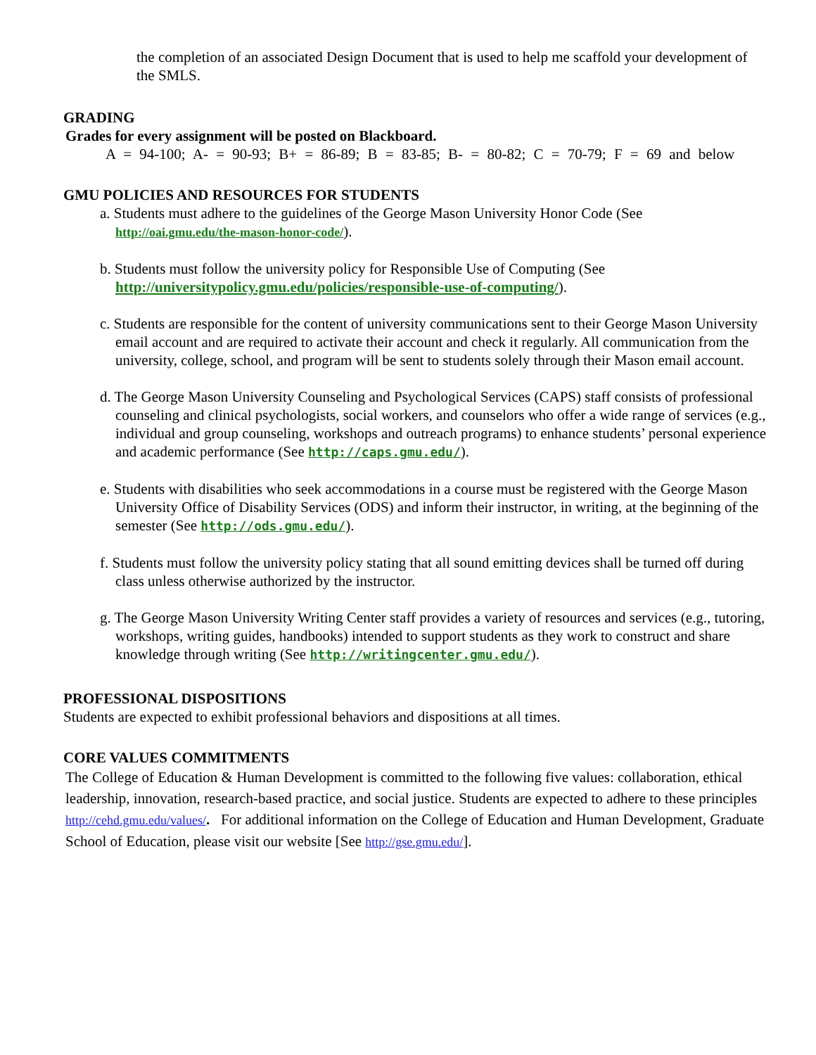the completion of an associated Design Document that is used to help me scaffold your development of the SMLS.
GRADING
Grades for every assignment will be posted on Blackboard.
A = 94-100; A- = 90-93; B+ = 86-89; B = 83-85; B- = 80-82; C = 70-79; F = 69 and below
GMU POLICIES AND RESOURCES FOR STUDENTS
a. Students must adhere to the guidelines of the George Mason University Honor Code (See http://oai.gmu.edu/the-mason-honor-code/).
b. Students must follow the university policy for Responsible Use of Computing (See http://universitypolicy.gmu.edu/policies/responsible-use-of-computing/).
c. Students are responsible for the content of university communications sent to their George Mason University email account and are required to activate their account and check it regularly. All communication from the university, college, school, and program will be sent to students solely through their Mason email account.
d. The George Mason University Counseling and Psychological Services (CAPS) staff consists of professional counseling and clinical psychologists, social workers, and counselors who offer a wide range of services (e.g., individual and group counseling, workshops and outreach programs) to enhance students’ personal experience and academic performance (See http://caps.gmu.edu/).
e. Students with disabilities who seek accommodations in a course must be registered with the George Mason University Office of Disability Services (ODS) and inform their instructor, in writing, at the beginning of the semester (See http://ods.gmu.edu/).
f. Students must follow the university policy stating that all sound emitting devices shall be turned off during class unless otherwise authorized by the instructor.
g. The George Mason University Writing Center staff provides a variety of resources and services (e.g., tutoring, workshops, writing guides, handbooks) intended to support students as they work to construct and share knowledge through writing (See http://writingcenter.gmu.edu/).
PROFESSIONAL DISPOSITIONS
Students are expected to exhibit professional behaviors and dispositions at all times.
CORE VALUES COMMITMENTS
The College of Education & Human Development is committed to the following five values: collaboration, ethical leadership, innovation, research-based practice, and social justice. Students are expected to adhere to these principles http://cehd.gmu.edu/values/. For additional information on the College of Education and Human Development, Graduate School of Education, please visit our website [See http://gse.gmu.edu/].